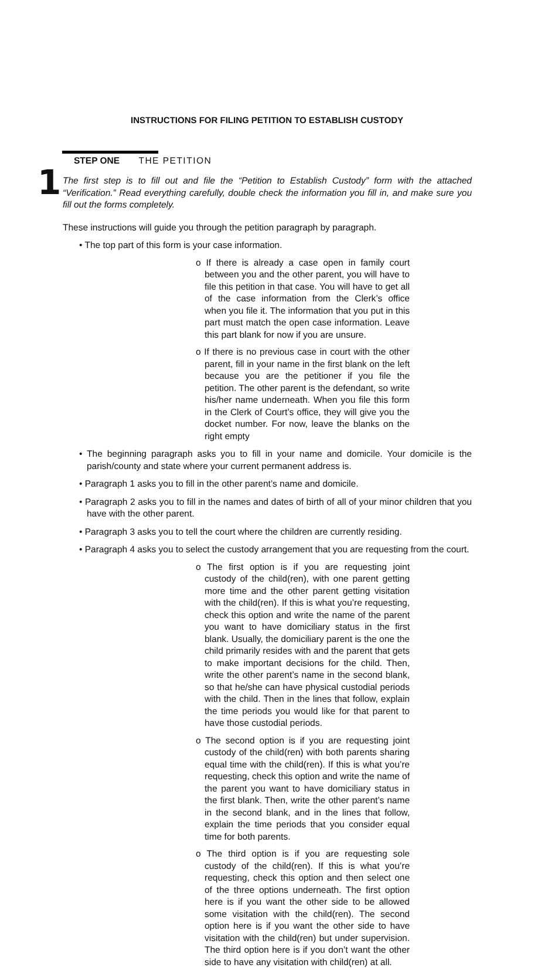INSTRUCTIONS FOR FILING PETITION TO ESTABLISH CUSTODY
1
STEP ONE THE PETITION
The first step is to fill out and file the “Petition to Establish Custody” form with the attached “Verification.” Read everything carefully, double check the information you fill in, and make sure you fill out the forms completely.
These instructions will guide you through the petition paragraph by paragraph.
• The top part of this form is your case information.
o If there is already a case open in family court between you and the other parent, you will have to file this petition in that case. You will have to get all of the case information from the Clerk’s office when you file it. The information that you put in this part must match the open case information. Leave this part blank for now if you are unsure.
o If there is no previous case in court with the other parent, fill in your name in the first blank on the left because you are the petitioner if you file the petition. The other parent is the defendant, so write his/her name underneath. When you file this form in the Clerk of Court’s office, they will give you the docket number. For now, leave the blanks on the right empty
• The beginning paragraph asks you to fill in your name and domicile. Your domicile is the parish/county and state where your current permanent address is.
• Paragraph 1 asks you to fill in the other parent’s name and domicile.
• Paragraph 2 asks you to fill in the names and dates of birth of all of your minor children that you have with the other parent.
• Paragraph 3 asks you to tell the court where the children are currently residing.
• Paragraph 4 asks you to select the custody arrangement that you are requesting from the court.
o The first option is if you are requesting joint custody of the child(ren), with one parent getting more time and the other parent getting visitation with the child(ren). If this is what you’re requesting, check this option and write the name of the parent you want to have domiciliary status in the first blank. Usually, the domiciliary parent is the one the child primarily resides with and the parent that gets to make important decisions for the child. Then, write the other parent’s name in the second blank, so that he/she can have physical custodial periods with the child. Then in the lines that follow, explain the time periods you would like for that parent to have those custodial periods.
o The second option is if you are requesting joint custody of the child(ren) with both parents sharing equal time with the child(ren). If this is what you’re requesting, check this option and write the name of the parent you want to have domiciliary status in the first blank. Then, write the other parent’s name in the second blank, and in the lines that follow, explain the time periods that you consider equal time for both parents.
o The third option is if you are requesting sole custody of the child(ren). If this is what you’re requesting, check this option and then select one of the three options underneath. The first option here is if you want the other side to be allowed some visitation with the child(ren). The second option here is if you want the other side to have visitation with the child(ren) but under supervision. The third option here is if you don’t want the other side to have any visitation with child(ren) at all.